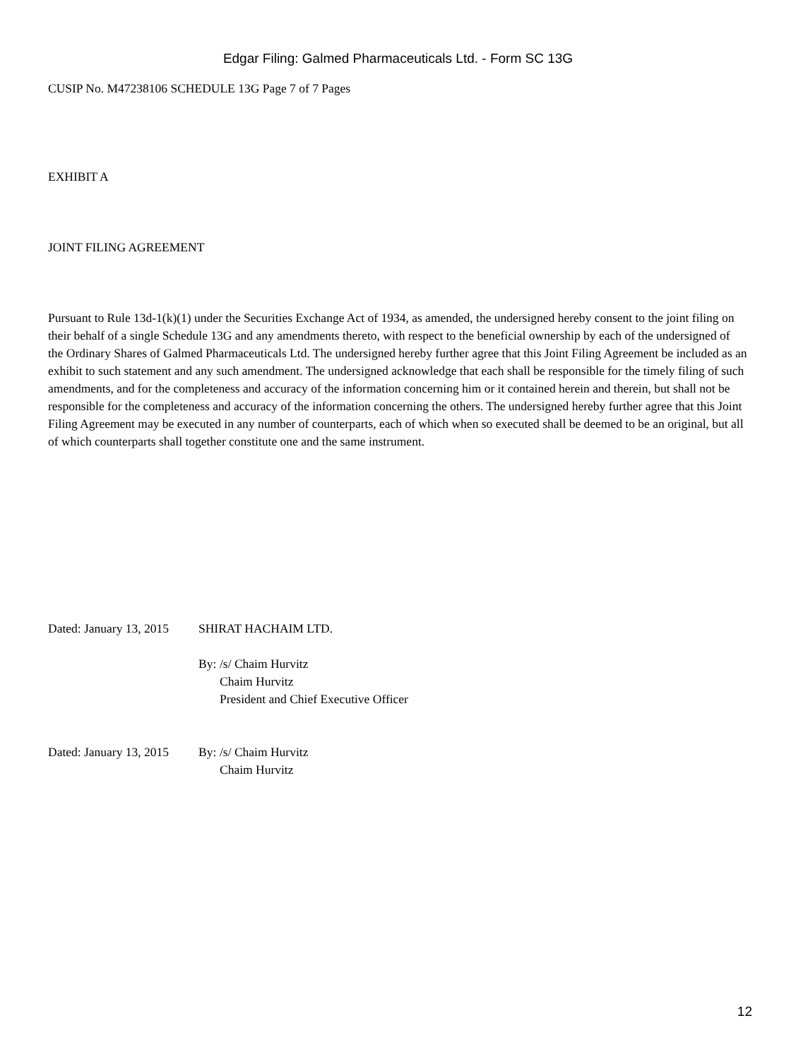Edgar Filing: Galmed Pharmaceuticals Ltd. - Form SC 13G
CUSIP No. M47238106 SCHEDULE 13G Page 7 of 7 Pages
EXHIBIT A
JOINT FILING AGREEMENT
Pursuant to Rule 13d-1(k)(1) under the Securities Exchange Act of 1934, as amended, the undersigned hereby consent to the joint filing on their behalf of a single Schedule 13G and any amendments thereto, with respect to the beneficial ownership by each of the undersigned of the Ordinary Shares of Galmed Pharmaceuticals Ltd. The undersigned hereby further agree that this Joint Filing Agreement be included as an exhibit to such statement and any such amendment. The undersigned acknowledge that each shall be responsible for the timely filing of such amendments, and for the completeness and accuracy of the information concerning him or it contained herein and therein, but shall not be responsible for the completeness and accuracy of the information concerning the others. The undersigned hereby further agree that this Joint Filing Agreement may be executed in any number of counterparts, each of which when so executed shall be deemed to be an original, but all of which counterparts shall together constitute one and the same instrument.
| Dated: January 13, 2015 | SHIRAT HACHAIM LTD. | |
| | By: | /s/ Chaim Hurvitz |
| | | Chaim Hurvitz |
| | | President and Chief Executive Officer |
| Dated: January 13, 2015 | By: | /s/ Chaim Hurvitz |
| | | Chaim Hurvitz |
12